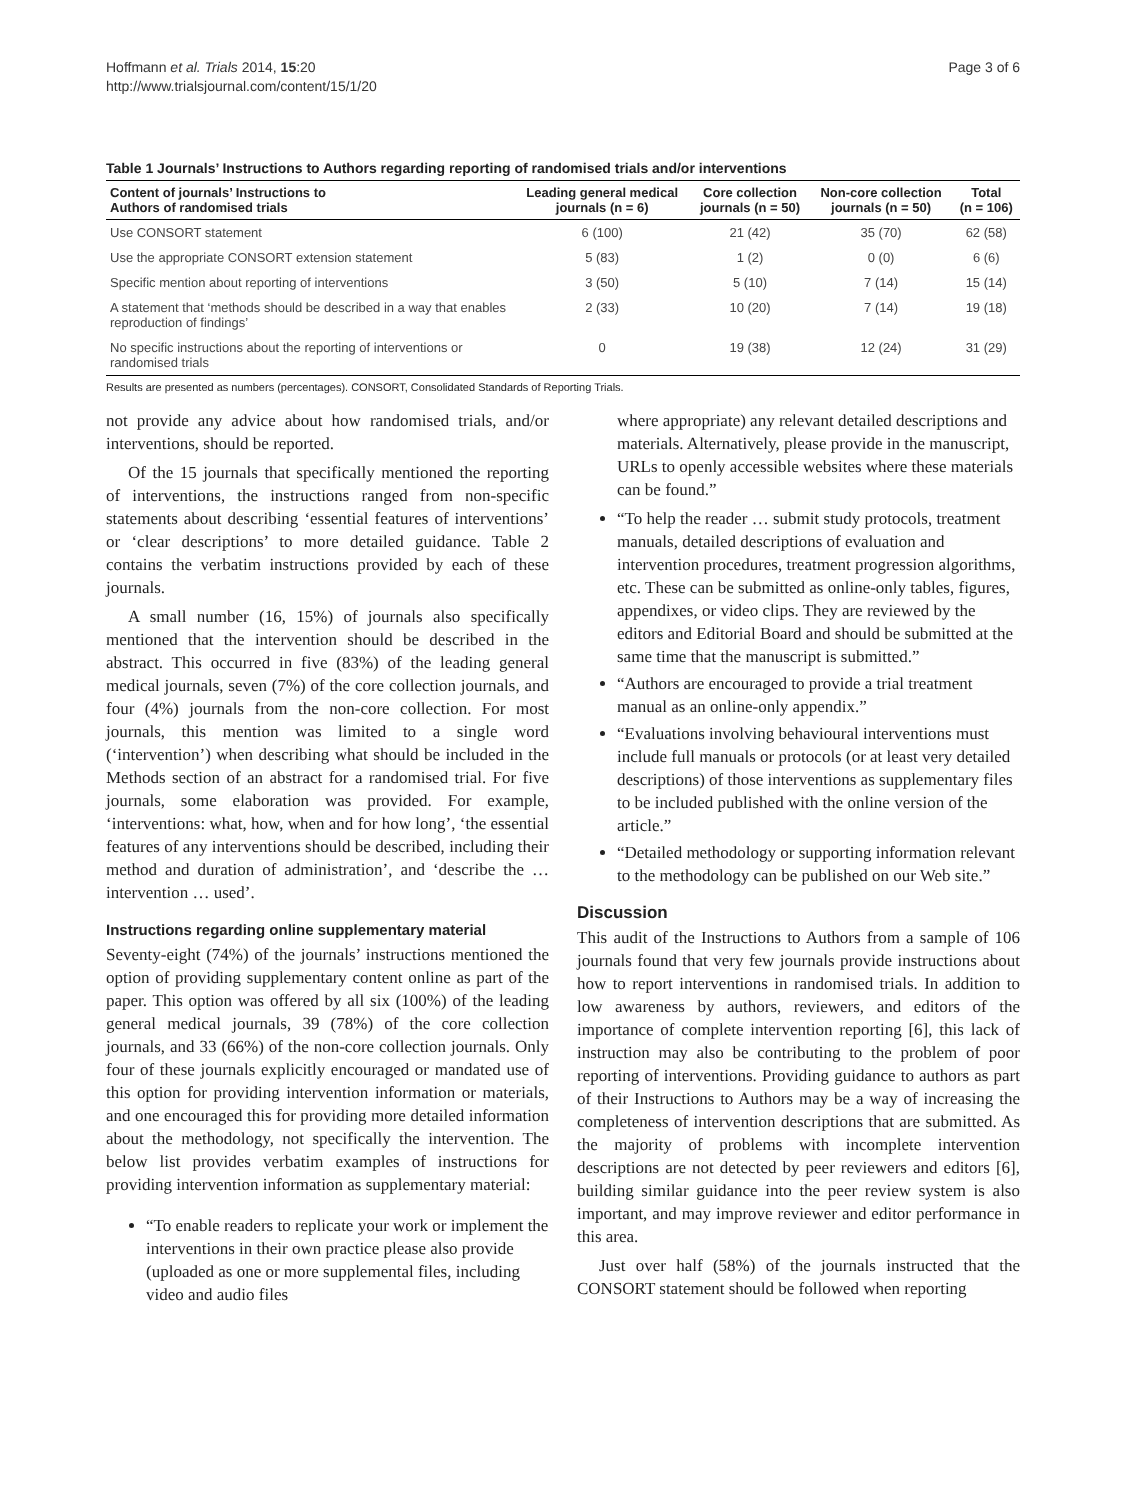Hoffmann et al. Trials 2014, 15:20
http://www.trialsjournal.com/content/15/1/20
Page 3 of 6
Table 1 Journals’ Instructions to Authors regarding reporting of randomised trials and/or interventions
| Content of journals’ Instructions to Authors of randomised trials | Leading general medical journals (n = 6) | Core collection journals (n = 50) | Non-core collection journals (n = 50) | Total (n = 106) |
| --- | --- | --- | --- | --- |
| Use CONSORT statement | 6 (100) | 21 (42) | 35 (70) | 62 (58) |
| Use the appropriate CONSORT extension statement | 5 (83) | 1 (2) | 0 (0) | 6 (6) |
| Specific mention about reporting of interventions | 3 (50) | 5 (10) | 7 (14) | 15 (14) |
| A statement that ‘methods should be described in a way that enables reproduction of findings’ | 2 (33) | 10 (20) | 7 (14) | 19 (18) |
| No specific instructions about the reporting of interventions or randomised trials | 0 | 19 (38) | 12 (24) | 31 (29) |
Results are presented as numbers (percentages). CONSORT, Consolidated Standards of Reporting Trials.
not provide any advice about how randomised trials, and/or interventions, should be reported.
Of the 15 journals that specifically mentioned the reporting of interventions, the instructions ranged from non-specific statements about describing ‘essential features of interventions’ or ‘clear descriptions’ to more detailed guidance. Table 2 contains the verbatim instructions provided by each of these journals.
A small number (16, 15%) of journals also specifically mentioned that the intervention should be described in the abstract. This occurred in five (83%) of the leading general medical journals, seven (7%) of the core collection journals, and four (4%) journals from the non-core collection. For most journals, this mention was limited to a single word (‘intervention’) when describing what should be included in the Methods section of an abstract for a randomised trial. For five journals, some elaboration was provided. For example, ‘interventions: what, how, when and for how long’, ‘the essential features of any interventions should be described, including their method and duration of administration’, and ‘describe the … intervention … used’.
Instructions regarding online supplementary material
Seventy-eight (74%) of the journals’ instructions mentioned the option of providing supplementary content online as part of the paper. This option was offered by all six (100%) of the leading general medical journals, 39 (78%) of the core collection journals, and 33 (66%) of the non-core collection journals. Only four of these journals explicitly encouraged or mandated use of this option for providing intervention information or materials, and one encouraged this for providing more detailed information about the methodology, not specifically the intervention. The below list provides verbatim examples of instructions for providing intervention information as supplementary material:
“To enable readers to replicate your work or implement the interventions in their own practice please also provide (uploaded as one or more supplemental files, including video and audio files
where appropriate) any relevant detailed descriptions and materials. Alternatively, please provide in the manuscript, URLs to openly accessible websites where these materials can be found.”
“To help the reader … submit study protocols, treatment manuals, detailed descriptions of evaluation and intervention procedures, treatment progression algorithms, etc. These can be submitted as online-only tables, figures, appendixes, or video clips. They are reviewed by the editors and Editorial Board and should be submitted at the same time that the manuscript is submitted.”
“Authors are encouraged to provide a trial treatment manual as an online-only appendix.”
“Evaluations involving behavioural interventions must include full manuals or protocols (or at least very detailed descriptions) of those interventions as supplementary files to be included published with the online version of the article.”
“Detailed methodology or supporting information relevant to the methodology can be published on our Web site.”
Discussion
This audit of the Instructions to Authors from a sample of 106 journals found that very few journals provide instructions about how to report interventions in randomised trials. In addition to low awareness by authors, reviewers, and editors of the importance of complete intervention reporting [6], this lack of instruction may also be contributing to the problem of poor reporting of interventions. Providing guidance to authors as part of their Instructions to Authors may be a way of increasing the completeness of intervention descriptions that are submitted. As the majority of problems with incomplete intervention descriptions are not detected by peer reviewers and editors [6], building similar guidance into the peer review system is also important, and may improve reviewer and editor performance in this area.
Just over half (58%) of the journals instructed that the CONSORT statement should be followed when reporting